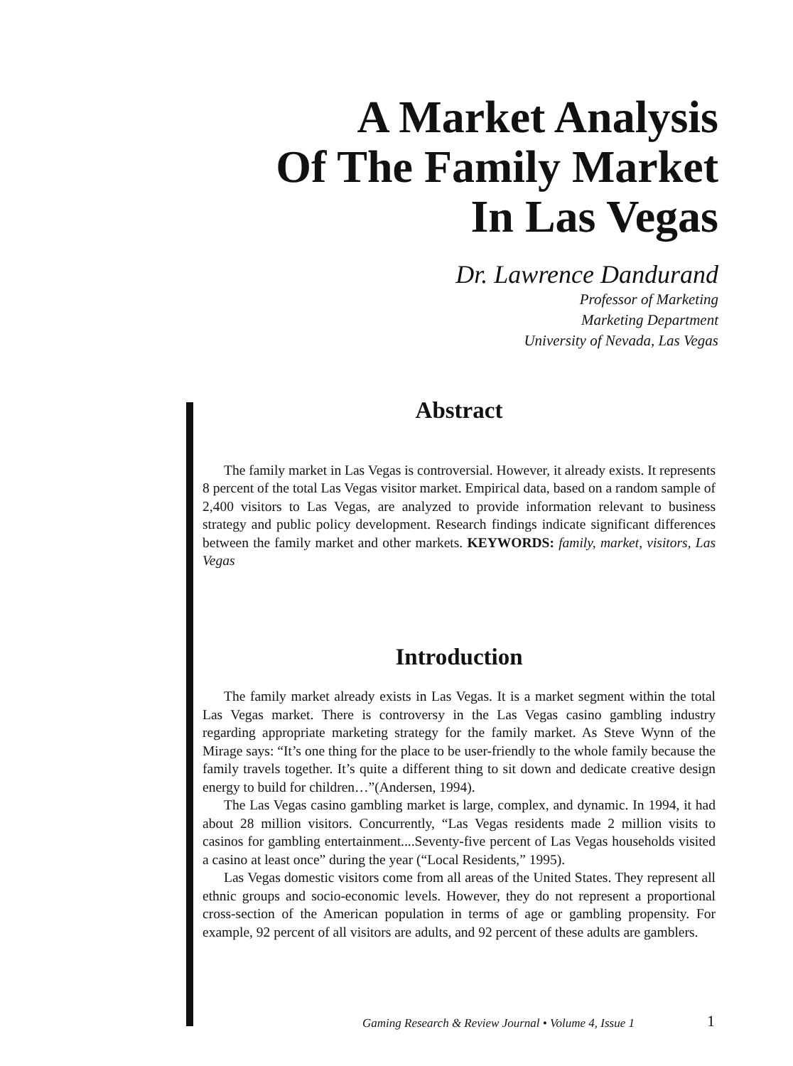A Market Analysis
Of The Family Market
In Las Vegas
Dr. Lawrence Dandurand
Professor of Marketing
Marketing Department
University of Nevada, Las Vegas
Abstract
The family market in Las Vegas is controversial. However, it already exists. It represents 8 percent of the total Las Vegas visitor market. Empirical data, based on a random sample of 2,400 visitors to Las Vegas, are analyzed to provide information relevant to business strategy and public policy development. Research findings indicate significant differences between the family market and other markets. KEYWORDS: family, market, visitors, Las Vegas
Introduction
The family market already exists in Las Vegas. It is a market segment within the total Las Vegas market. There is controversy in the Las Vegas casino gambling industry regarding appropriate marketing strategy for the family market. As Steve Wynn of the Mirage says: “It’s one thing for the place to be user-friendly to the whole family because the family travels together. It’s quite a different thing to sit down and dedicate creative design energy to build for children…”(Andersen, 1994).
The Las Vegas casino gambling market is large, complex, and dynamic. In 1994, it had about 28 million visitors. Concurrently, “Las Vegas residents made 2 million visits to casinos for gambling entertainment....Seventy-five percent of Las Vegas households visited a casino at least once” during the year (“Local Residents,” 1995).
Las Vegas domestic visitors come from all areas of the United States. They represent all ethnic groups and socio-economic levels. However, they do not represent a proportional cross-section of the American population in terms of age or gambling propensity. For example, 92 percent of all visitors are adults, and 92 percent of these adults are gamblers.
Gaming Research & Review Journal • Volume 4, Issue 1
1